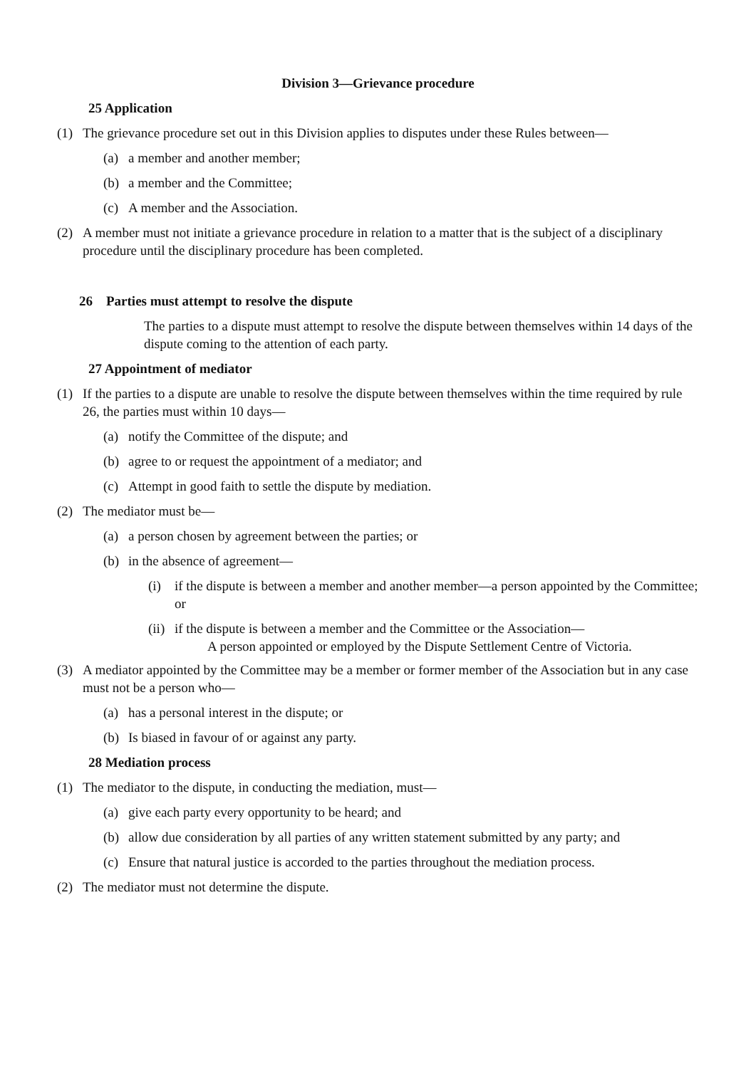Division 3—Grievance procedure
25 Application
(1) The grievance procedure set out in this Division applies to disputes under these Rules between—
(a) a member and another member;
(b) a member and the Committee;
(c) A member and the Association.
(2) A member must not initiate a grievance procedure in relation to a matter that is the subject of a disciplinary procedure until the disciplinary procedure has been completed.
26 Parties must attempt to resolve the dispute
The parties to a dispute must attempt to resolve the dispute between themselves within 14 days of the dispute coming to the attention of each party.
27 Appointment of mediator
(1) If the parties to a dispute are unable to resolve the dispute between themselves within the time required by rule 26, the parties must within 10 days—
(a) notify the Committee of the dispute; and
(b) agree to or request the appointment of a mediator; and
(c) Attempt in good faith to settle the dispute by mediation.
(2) The mediator must be—
(a) a person chosen by agreement between the parties; or
(b) in the absence of agreement—
(i) if the dispute is between a member and another member—a person appointed by the Committee; or
(ii) if the dispute is between a member and the Committee or the Association—
A person appointed or employed by the Dispute Settlement Centre of Victoria.
(3) A mediator appointed by the Committee may be a member or former member of the Association but in any case must not be a person who—
(a) has a personal interest in the dispute; or
(b) Is biased in favour of or against any party.
28 Mediation process
(1) The mediator to the dispute, in conducting the mediation, must—
(a) give each party every opportunity to be heard; and
(b) allow due consideration by all parties of any written statement submitted by any party; and
(c) Ensure that natural justice is accorded to the parties throughout the mediation process.
(2) The mediator must not determine the dispute.